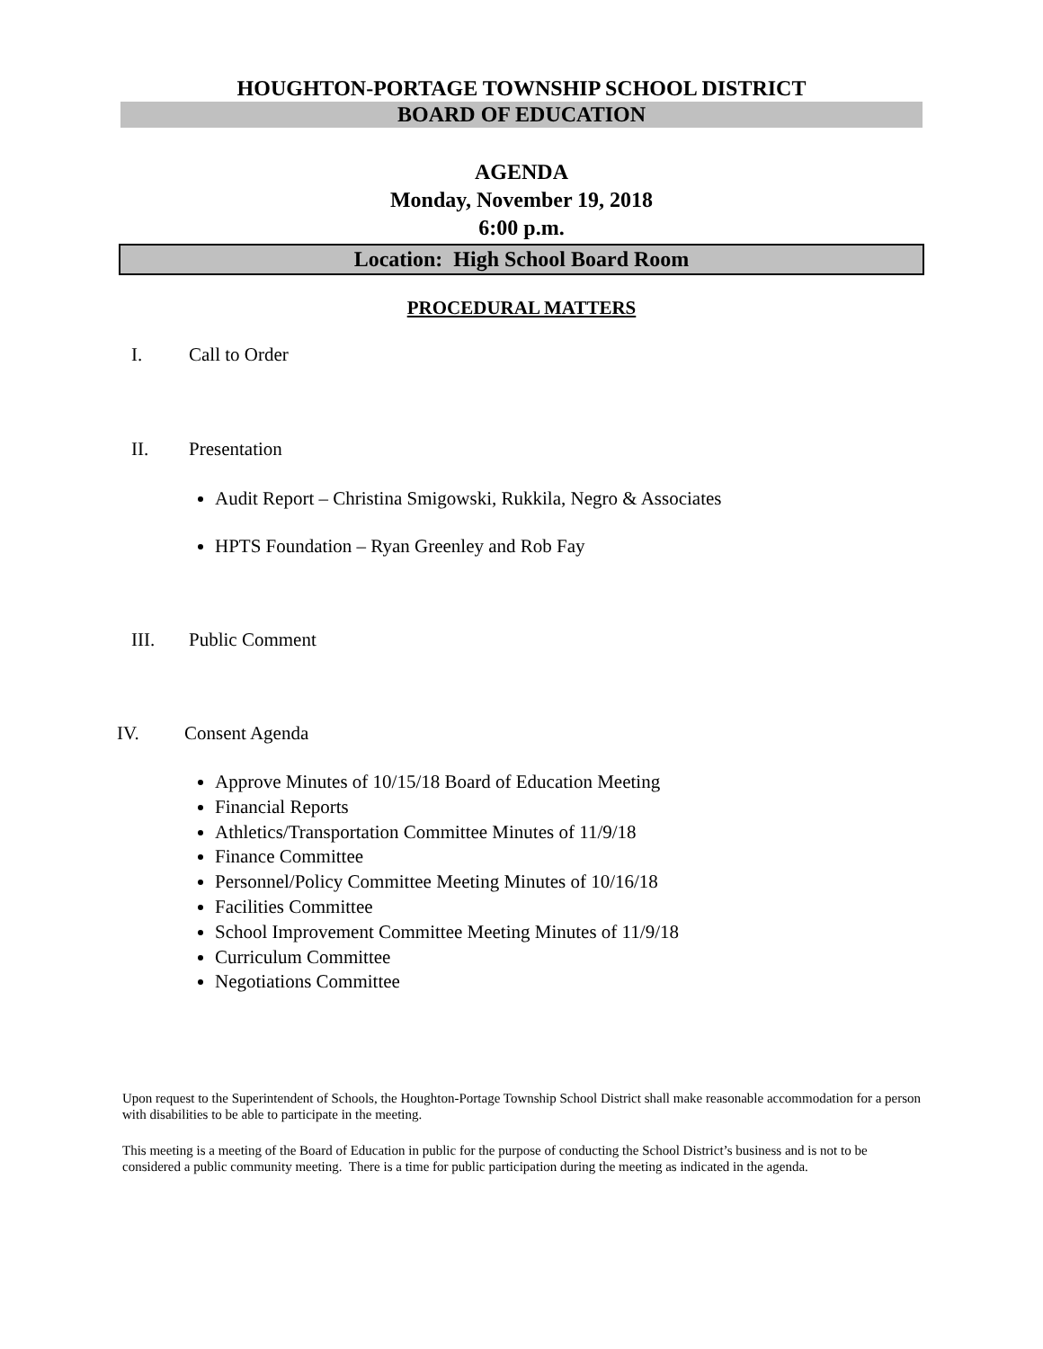HOUGHTON-PORTAGE TOWNSHIP SCHOOL DISTRICT
BOARD OF EDUCATION
AGENDA
Monday, November 19, 2018
6:00 p.m.
Location: High School Board Room
PROCEDURAL MATTERS
I. Call to Order
II. Presentation
Audit Report – Christina Smigowski, Rukkila, Negro & Associates
HPTS Foundation – Ryan Greenley and Rob Fay
III. Public Comment
IV. Consent Agenda
Approve Minutes of 10/15/18 Board of Education Meeting
Financial Reports
Athletics/Transportation Committee Minutes of 11/9/18
Finance Committee
Personnel/Policy Committee Meeting Minutes of 10/16/18
Facilities Committee
School Improvement Committee Meeting Minutes of 11/9/18
Curriculum Committee
Negotiations Committee
Upon request to the Superintendent of Schools, the Houghton-Portage Township School District shall make reasonable accommodation for a person with disabilities to be able to participate in the meeting.
This meeting is a meeting of the Board of Education in public for the purpose of conducting the School District’s business and is not to be considered a public community meeting. There is a time for public participation during the meeting as indicated in the agenda.